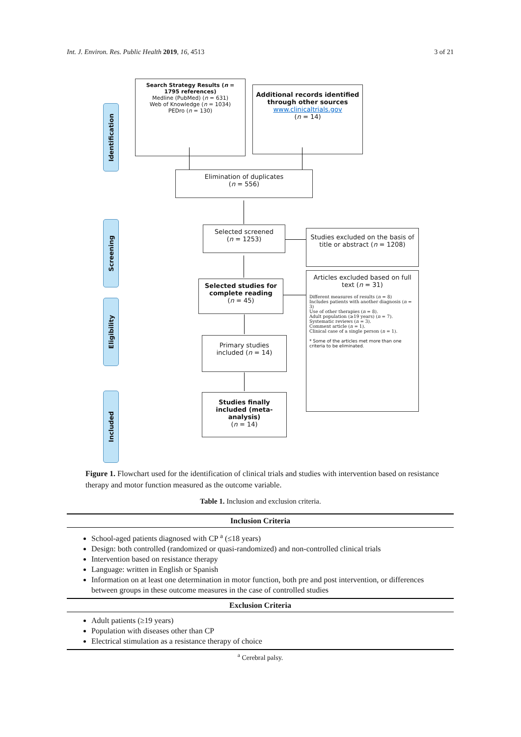Int. J. Environ. Res. Public Health 2019, 16, 4513 3 of 21
Identification
Screening
Eligibility
Included
Search Strategy Results (n = 1795 references)
Medline (PubMed) (n = 631)
Web of Knowledge (n = 1034)
PEDro (n = 130)
Additional records identified through other sources
www.clinicaltrials.gov
(n = 14)
Elimination of duplicates
(n = 556)
Selected screened
(n = 1253)
Studies excluded on the basis of title or abstract (n = 1208)
Selected studies for complete reading
(n = 45)
Articles excluded based on full text (n = 31)
Different measures of results (n = 8)
Includes patients with another diagnosis (n = 3)
Use of other therapies (n = 8).
Adult population (≥19 years) (n = 7).
Systematic reviews (n = 3).
Comment article (n = 1).
Clinical case of a single person (n = 1).
* Some of the articles met more than one criteria to be eliminated.
Primary studies included (n = 14)
Studies finally included (meta-analysis)
(n = 14)
Figure 1. Flowchart used for the identification of clinical trials and studies with intervention based on resistance therapy and motor function measured as the outcome variable.
Table 1. Inclusion and exclusion criteria.
| Inclusion Criteria |
| --- |
| School-aged patients diagnosed with CP <sup>a</sup> (≤18 years) Design: both controlled (randomized or quasi-randomized) and non-controlled clinical trials Intervention based on resistance therapy Language: written in English or Spanish Information on at least one determination in motor function, both pre and post intervention, or differences between groups in these outcome measures in the case of controlled studies |
| Exclusion Criteria |
| Adult patients (≥19 years) Population with diseases other than CP Electrical stimulation as a resistance therapy of choice |
| <sup>a</sup> Cerebral palsy. |